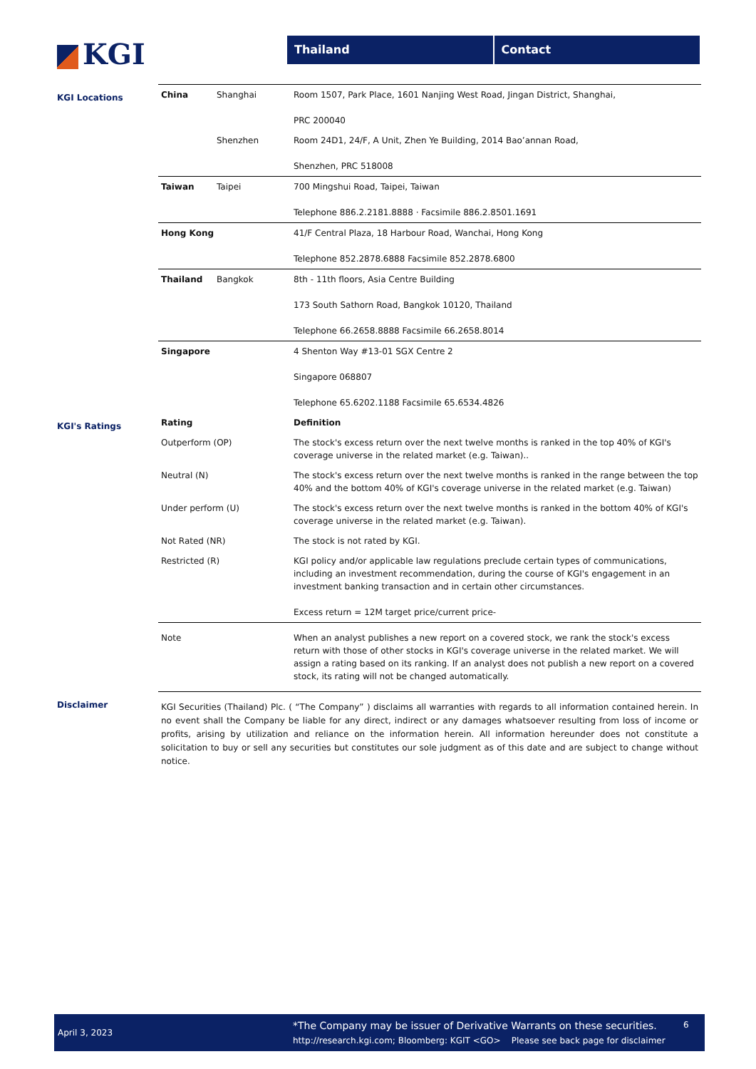KGI
Thailand Contact
KGI Locations
| China | Shanghai | Room 1507, Park Place, 1601 Nanjing West Road, Jingan District, Shanghai, PRC 200040 |
| | Shenzhen | Room 24D1, 24/F, A Unit, Zhen Ye Building, 2014 Bao’annan Road, Shenzhen, PRC 518008 |
| Taiwan | Taipei | 700 Mingshui Road, Taipei, Taiwan Telephone 886.2.2181.8888 · Facsimile 886.2.8501.1691 |
| Hong Kong | | 41/F Central Plaza, 18 Harbour Road, Wanchai, Hong Kong Telephone 852.2878.6888 Facsimile 852.2878.6800 |
| Thailand | Bangkok | 8th - 11th floors, Asia Centre Building 173 South Sathorn Road, Bangkok 10120, Thailand Telephone 66.2658.8888 Facsimile 66.2658.8014 |
| Singapore | | 4 Shenton Way #13-01 SGX Centre 2 Singapore 068807 Telephone 65.6202.1188 Facsimile 65.6534.4826 |
KGI's Ratings
| Rating | Definition |
| --- | --- |
| Outperform (OP) | The stock's excess return over the next twelve months is ranked in the top 40% of KGI's coverage universe in the related market (e.g. Taiwan).. |
| Neutral (N) | The stock's excess return over the next twelve months is ranked in the range between the top 40% and the bottom 40% of KGI's coverage universe in the related market (e.g. Taiwan) |
| Under perform (U) | The stock's excess return over the next twelve months is ranked in the bottom 40% of KGI's coverage universe in the related market (e.g. Taiwan). |
| Not Rated (NR) | The stock is not rated by KGI. |
| Restricted (R) | KGI policy and/or applicable law regulations preclude certain types of communications, including an investment recommendation, during the course of KGI's engagement in an investment banking transaction and in certain other circumstances. Excess return = 12M target price/current price- |
| Note | When an analyst publishes a new report on a covered stock, we rank the stock's excess return with those of other stocks in KGI's coverage universe in the related market. We will assign a rating based on its ranking. If an analyst does not publish a new report on a covered stock, its rating will not be changed automatically. |
Disclaimer
KGI Securities (Thailand) Plc. ( “The Company” ) disclaims all warranties with regards to all information contained herein. In no event shall the Company be liable for any direct, indirect or any damages whatsoever resulting from loss of income or profits, arising by utilization and reliance on the information herein. All information hereunder does not constitute a solicitation to buy or sell any securities but constitutes our sole judgment as of this date and are subject to change without notice.
April 3, 2023
*The Company may be issuer of Derivative Warrants on these securities.
http://research.kgi.com; Bloomberg: KGIT <GO> Please see back page for disclaimer
6